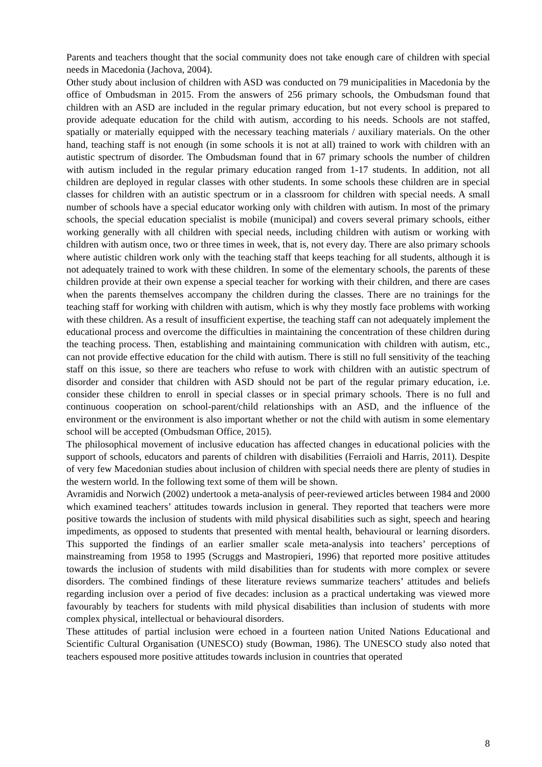Parents and teachers thought that the social community does not take enough care of children with special needs in Macedonia (Jachova, 2004).
Other study about inclusion of children with ASD was conducted on 79 municipalities in Macedonia by the office of Ombudsman in 2015. From the answers of 256 primary schools, the Ombudsman found that children with an ASD are included in the regular primary education, but not every school is prepared to provide adequate education for the child with autism, according to his needs. Schools are not staffed, spatially or materially equipped with the necessary teaching materials / auxiliary materials. On the other hand, teaching staff is not enough (in some schools it is not at all) trained to work with children with an autistic spectrum of disorder. The Ombudsman found that in 67 primary schools the number of children with autism included in the regular primary education ranged from 1-17 students. In addition, not all children are deployed in regular classes with other students. In some schools these children are in special classes for children with an autistic spectrum or in a classroom for children with special needs. A small number of schools have a special educator working only with children with autism. In most of the primary schools, the special education specialist is mobile (municipal) and covers several primary schools, either working generally with all children with special needs, including children with autism or working with children with autism once, two or three times in week, that is, not every day. There are also primary schools where autistic children work only with the teaching staff that keeps teaching for all students, although it is not adequately trained to work with these children. In some of the elementary schools, the parents of these children provide at their own expense a special teacher for working with their children, and there are cases when the parents themselves accompany the children during the classes. There are no trainings for the teaching staff for working with children with autism, which is why they mostly face problems with working with these children. As a result of insufficient expertise, the teaching staff can not adequately implement the educational process and overcome the difficulties in maintaining the concentration of these children during the teaching process. Then, establishing and maintaining communication with children with autism, etc., can not provide effective education for the child with autism. There is still no full sensitivity of the teaching staff on this issue, so there are teachers who refuse to work with children with an autistic spectrum of disorder and consider that children with ASD should not be part of the regular primary education, i.e. consider these children to enroll in special classes or in special primary schools. There is no full and continuous cooperation on school-parent/child relationships with an ASD, and the influence of the environment or the environment is also important whether or not the child with autism in some elementary school will be accepted (Ombudsman Office, 2015).
The philosophical movement of inclusive education has affected changes in educational policies with the support of schools, educators and parents of children with disabilities (Ferraioli and Harris, 2011). Despite of very few Macedonian studies about inclusion of children with special needs there are plenty of studies in the western world. In the following text some of them will be shown.
Avramidis and Norwich (2002) undertook a meta-analysis of peer-reviewed articles between 1984 and 2000 which examined teachers’ attitudes towards inclusion in general. They reported that teachers were more positive towards the inclusion of students with mild physical disabilities such as sight, speech and hearing impediments, as opposed to students that presented with mental health, behavioural or learning disorders. This supported the findings of an earlier smaller scale meta-analysis into teachers’ perceptions of mainstreaming from 1958 to 1995 (Scruggs and Mastropieri, 1996) that reported more positive attitudes towards the inclusion of students with mild disabilities than for students with more complex or severe disorders. The combined findings of these literature reviews summarize teachers’ attitudes and beliefs regarding inclusion over a period of five decades: inclusion as a practical undertaking was viewed more favourably by teachers for students with mild physical disabilities than inclusion of students with more complex physical, intellectual or behavioural disorders.
These attitudes of partial inclusion were echoed in a fourteen nation United Nations Educational and Scientific Cultural Organisation (UNESCO) study (Bowman, 1986). The UNESCO study also noted that teachers espoused more positive attitudes towards inclusion in countries that operated
8